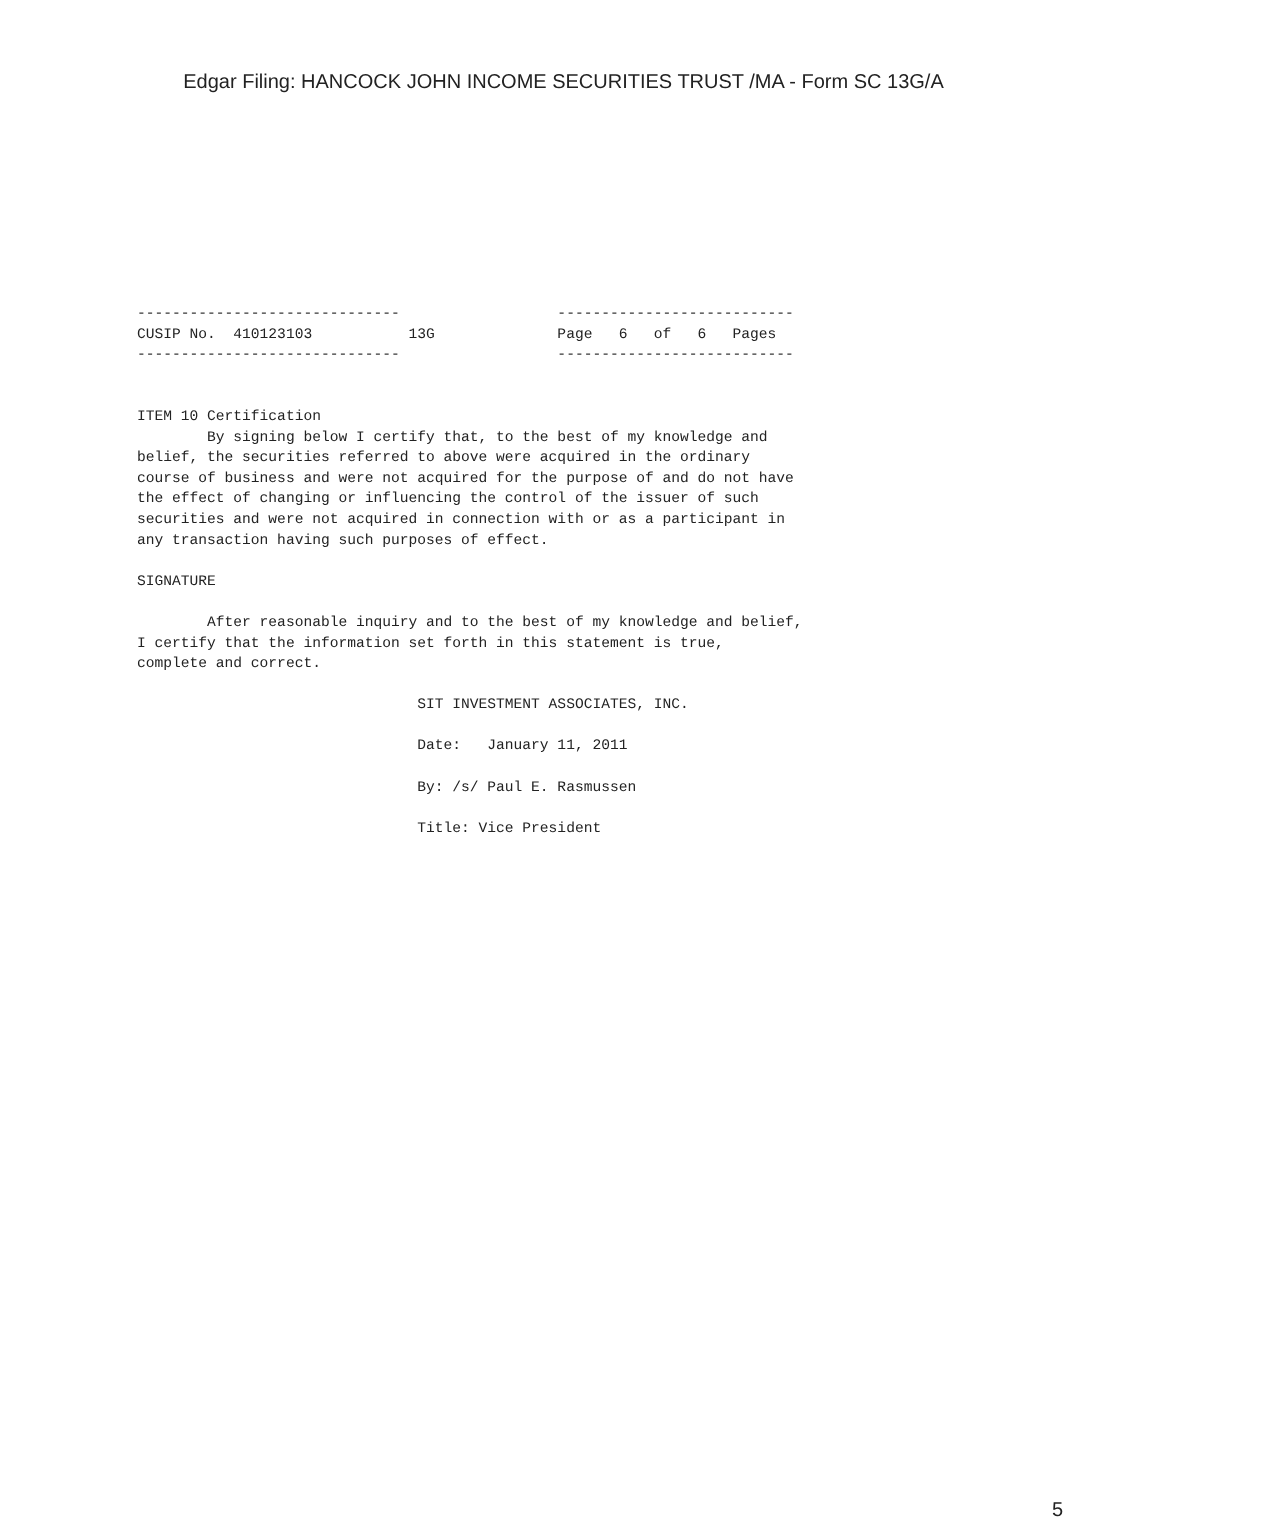Edgar Filing: HANCOCK JOHN INCOME SECURITIES TRUST /MA - Form SC 13G/A
------------------------------                  ---------------------------
CUSIP No.  410123103           13G              Page   6   of   6   Pages
------------------------------                  ---------------------------


ITEM 10 Certification
        By signing below I certify that, to the best of my knowledge and
belief, the securities referred to above were acquired in the ordinary
course of business and were not acquired for the purpose of and do not have
the effect of changing or influencing the control of the issuer of such
securities and were not acquired in connection with or as a participant in
any transaction having such purposes of effect.

SIGNATURE

        After reasonable inquiry and to the best of my knowledge and belief,
I certify that the information set forth in this statement is true,
complete and correct.

                                SIT INVESTMENT ASSOCIATES, INC.

                                Date:   January 11, 2011

                                By: /s/ Paul E. Rasmussen

                                Title: Vice President
5